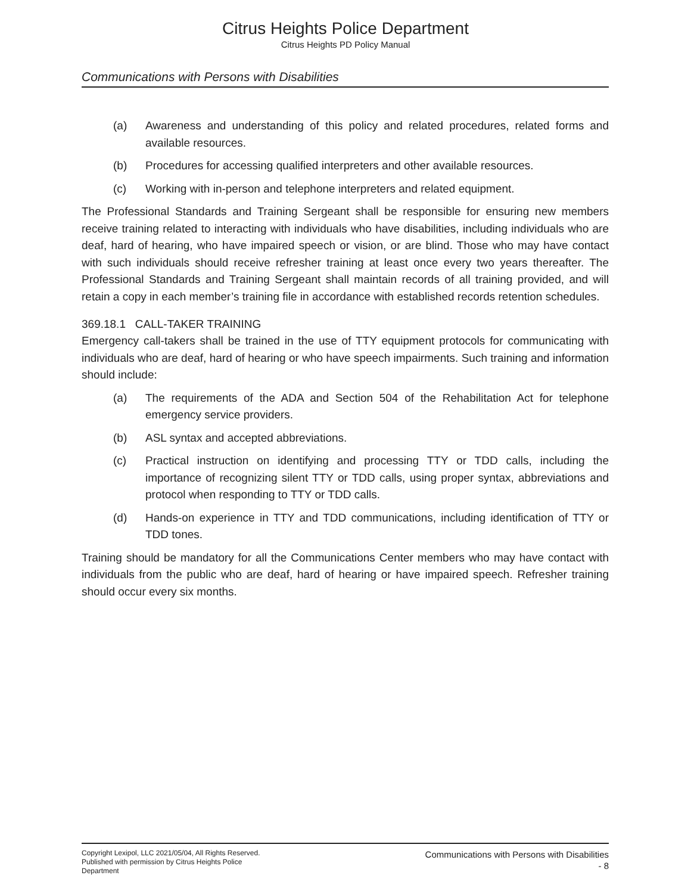Citrus Heights Police Department
Citrus Heights PD Policy Manual
Communications with Persons with Disabilities
(a) Awareness and understanding of this policy and related procedures, related forms and available resources.
(b) Procedures for accessing qualified interpreters and other available resources.
(c) Working with in-person and telephone interpreters and related equipment.
The Professional Standards and Training Sergeant shall be responsible for ensuring new members receive training related to interacting with individuals who have disabilities, including individuals who are deaf, hard of hearing, who have impaired speech or vision, or are blind. Those who may have contact with such individuals should receive refresher training at least once every two years thereafter. The Professional Standards and Training Sergeant shall maintain records of all training provided, and will retain a copy in each member’s training file in accordance with established records retention schedules.
369.18.1 CALL-TAKER TRAINING
Emergency call-takers shall be trained in the use of TTY equipment protocols for communicating with individuals who are deaf, hard of hearing or who have speech impairments. Such training and information should include:
(a) The requirements of the ADA and Section 504 of the Rehabilitation Act for telephone emergency service providers.
(b) ASL syntax and accepted abbreviations.
(c) Practical instruction on identifying and processing TTY or TDD calls, including the importance of recognizing silent TTY or TDD calls, using proper syntax, abbreviations and protocol when responding to TTY or TDD calls.
(d) Hands-on experience in TTY and TDD communications, including identification of TTY or TDD tones.
Training should be mandatory for all the Communications Center members who may have contact with individuals from the public who are deaf, hard of hearing or have impaired speech. Refresher training should occur every six months.
Copyright Lexipol, LLC 2021/05/04, All Rights Reserved.
Published with permission by Citrus Heights Police Department
Communications with Persons with Disabilities
- 8